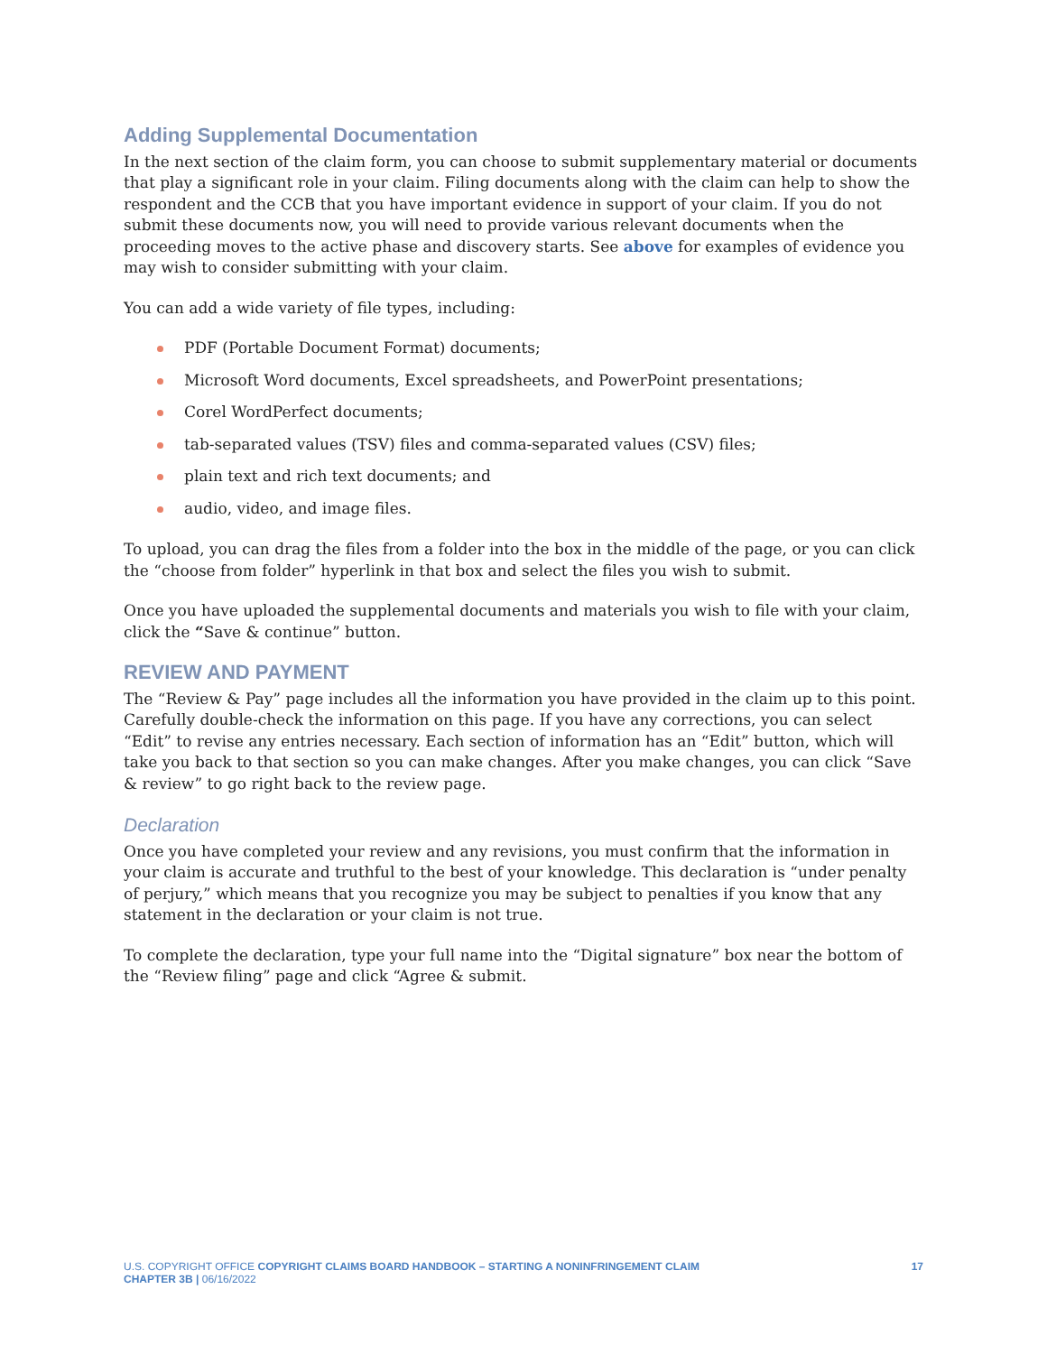Adding Supplemental Documentation
In the next section of the claim form, you can choose to submit supplementary material or documents that play a significant role in your claim. Filing documents along with the claim can help to show the respondent and the CCB that you have important evidence in support of your claim. If you do not submit these documents now, you will need to provide various relevant documents when the proceeding moves to the active phase and discovery starts. See above for examples of evidence you may wish to consider submitting with your claim.
You can add a wide variety of file types, including:
PDF (Portable Document Format) documents;
Microsoft Word documents, Excel spreadsheets, and PowerPoint presentations;
Corel WordPerfect documents;
tab-separated values (TSV) files and comma-separated values (CSV) files;
plain text and rich text documents; and
audio, video, and image files.
To upload, you can drag the files from a folder into the box in the middle of the page, or you can click the “choose from folder” hyperlink in that box and select the files you wish to submit.
Once you have uploaded the supplemental documents and materials you wish to file with your claim, click the “Save & continue” button.
REVIEW AND PAYMENT
The “Review & Pay” page includes all the information you have provided in the claim up to this point. Carefully double-check the information on this page. If you have any corrections, you can select “Edit” to revise any entries necessary. Each section of information has an “Edit” button, which will take you back to that section so you can make changes. After you make changes, you can click “Save & review” to go right back to the review page.
Declaration
Once you have completed your review and any revisions, you must confirm that the information in your claim is accurate and truthful to the best of your knowledge. This declaration is “under penalty of perjury,” which means that you recognize you may be subject to penalties if you know that any statement in the declaration or your claim is not true.
To complete the declaration, type your full name into the “Digital signature” box near the bottom of the “Review filing” page and click “Agree & submit.
U.S. COPYRIGHT OFFICE COPYRIGHT CLAIMS BOARD HANDBOOK – STARTING A NONINFRINGEMENT CLAIM
CHAPTER 3B | 06/16/2022
17